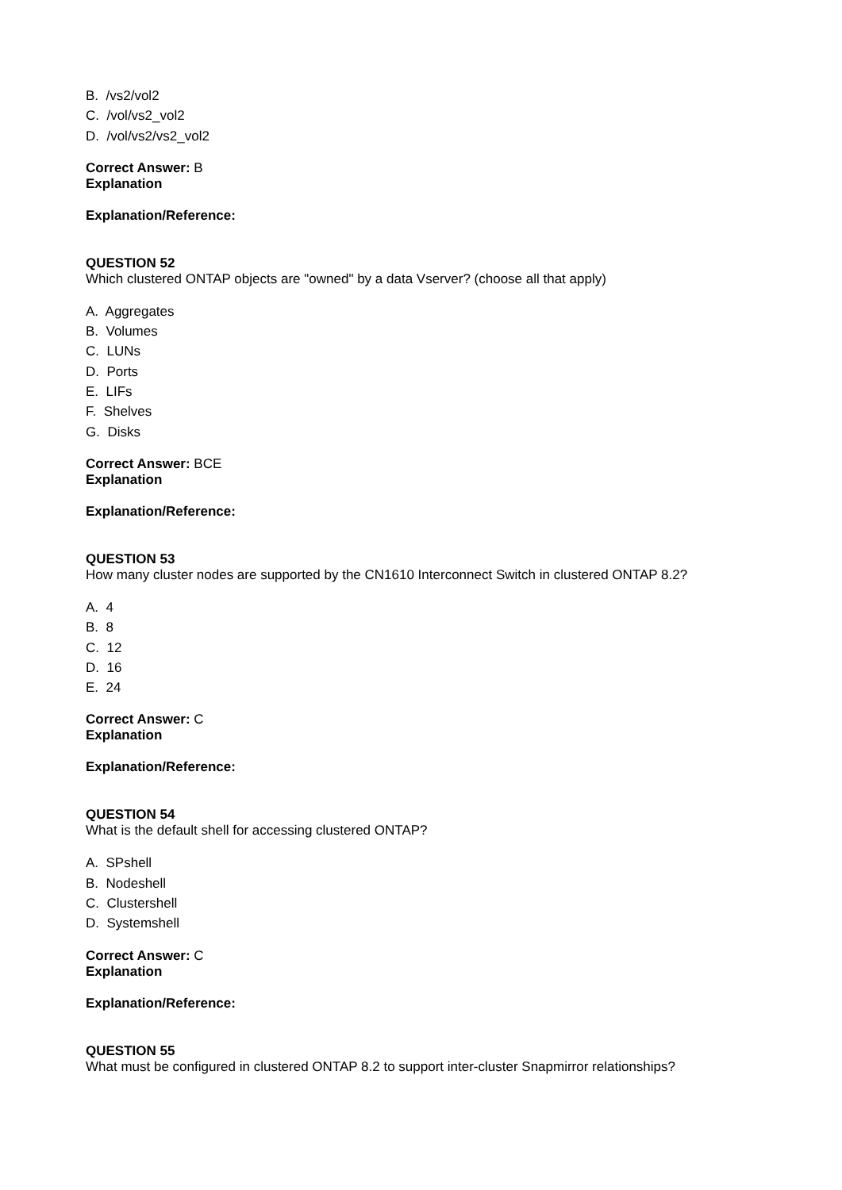B. /vs2/vol2
C. /vol/vs2_vol2
D. /vol/vs2/vs2_vol2
Correct Answer: B
Explanation
Explanation/Reference:
QUESTION 52
Which clustered ONTAP objects are "owned" by a data Vserver? (choose all that apply)
A. Aggregates
B. Volumes
C. LUNs
D. Ports
E. LIFs
F. Shelves
G. Disks
Correct Answer: BCE
Explanation
Explanation/Reference:
QUESTION 53
How many cluster nodes are supported by the CN1610 Interconnect Switch in clustered ONTAP 8.2?
A. 4
B. 8
C. 12
D. 16
E. 24
Correct Answer: C
Explanation
Explanation/Reference:
QUESTION 54
What is the default shell for accessing clustered ONTAP?
A. SPshell
B. Nodeshell
C. Clustershell
D. Systemshell
Correct Answer: C
Explanation
Explanation/Reference:
QUESTION 55
What must be configured in clustered ONTAP 8.2 to support inter-cluster Snapmirror relationships?